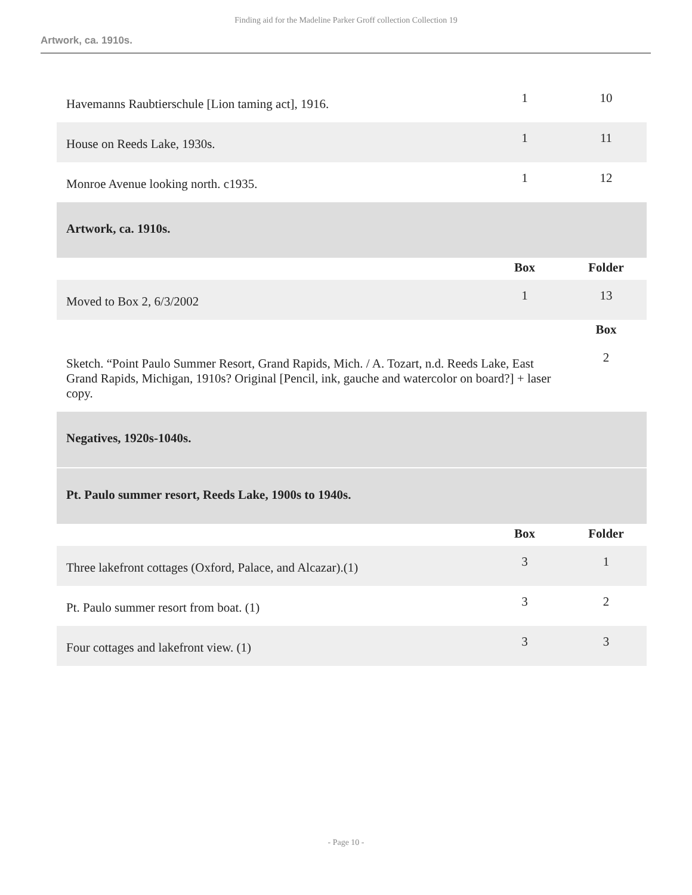Finding aid for the Madeline Parker Groff collection Collection 19
Artwork, ca. 1910s.
| Havemanns Raubtierschule [Lion taming act], 1916. | 1 | 10 |
| House on Reeds Lake, 1930s. | 1 | 11 |
| Monroe Avenue looking north. c1935. | 1 | 12 |
| Artwork, ca. 1910s. | | |
| | Box | Folder |
| Moved to Box 2, 6/3/2002 | 1 | 13 |
| | | Box |
| Sketch. “Point Paulo Summer Resort, Grand Rapids, Mich. / A. Tozart, n.d. Reeds Lake, East Grand Rapids, Michigan, 1910s? Original [Pencil, ink, gauche and watercolor on board?] + laser copy. | | 2 |
| Negatives, 1920s-1040s. | | |
| Pt. Paulo summer resort, Reeds Lake, 1900s to 1940s. | | |
| | Box | Folder |
| Three lakefront cottages (Oxford, Palace, and Alcazar).(1) | 3 | 1 |
| Pt. Paulo summer resort from boat. (1) | 3 | 2 |
| Four cottages and lakefront view. (1) | 3 | 3 |
- Page 10 -